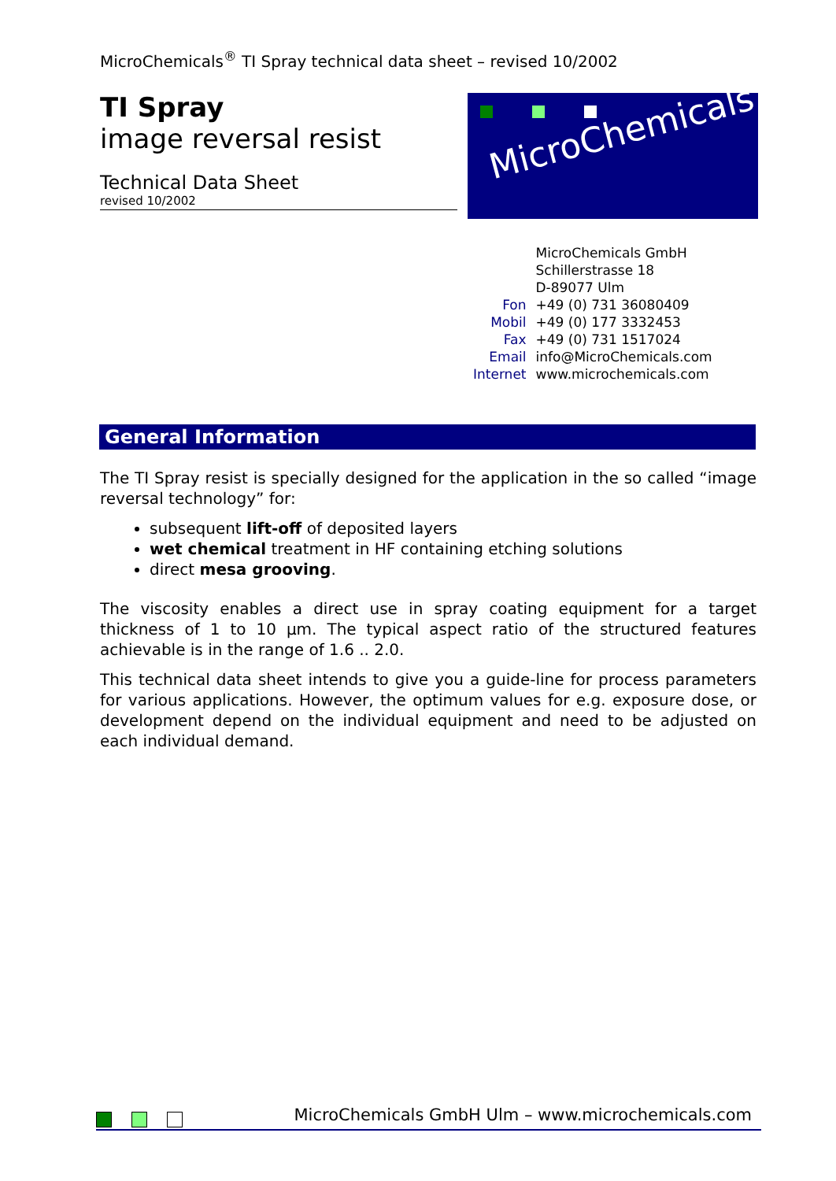MicroChemicals<sup>®</sup> TI Spray technical data sheet – revised 10/2002
TI Spray
image reversal resist
Technical Data Sheet
revised 10/2002
MicroChemicals
| | MicroChemicals GmbH |
| | Schillerstrasse 18 |
| | D-89077 Ulm |
| Fon | +49 (0) 731 36080409 |
| Mobil | +49 (0) 177 3332453 |
| Fax | +49 (0) 731 1517024 |
| Email | info@MicroChemicals.com |
| Internet | www.microchemicals.com |
General Information
The TI Spray resist is specially designed for the application in the so called “image reversal technology” for:
subsequent lift-off of deposited layers
wet chemical treatment in HF containing etching solutions
direct mesa grooving.
The viscosity enables a direct use in spray coating equipment for a target thickness of 1 to 10 µm. The typical aspect ratio of the structured features achievable is in the range of 1.6 .. 2.0.
This technical data sheet intends to give you a guide-line for process parameters for various applications. However, the optimum values for e.g. exposure dose, or development depend on the individual equipment and need to be adjusted on each individual demand.
MicroChemicals GmbH Ulm – www.microchemicals.com